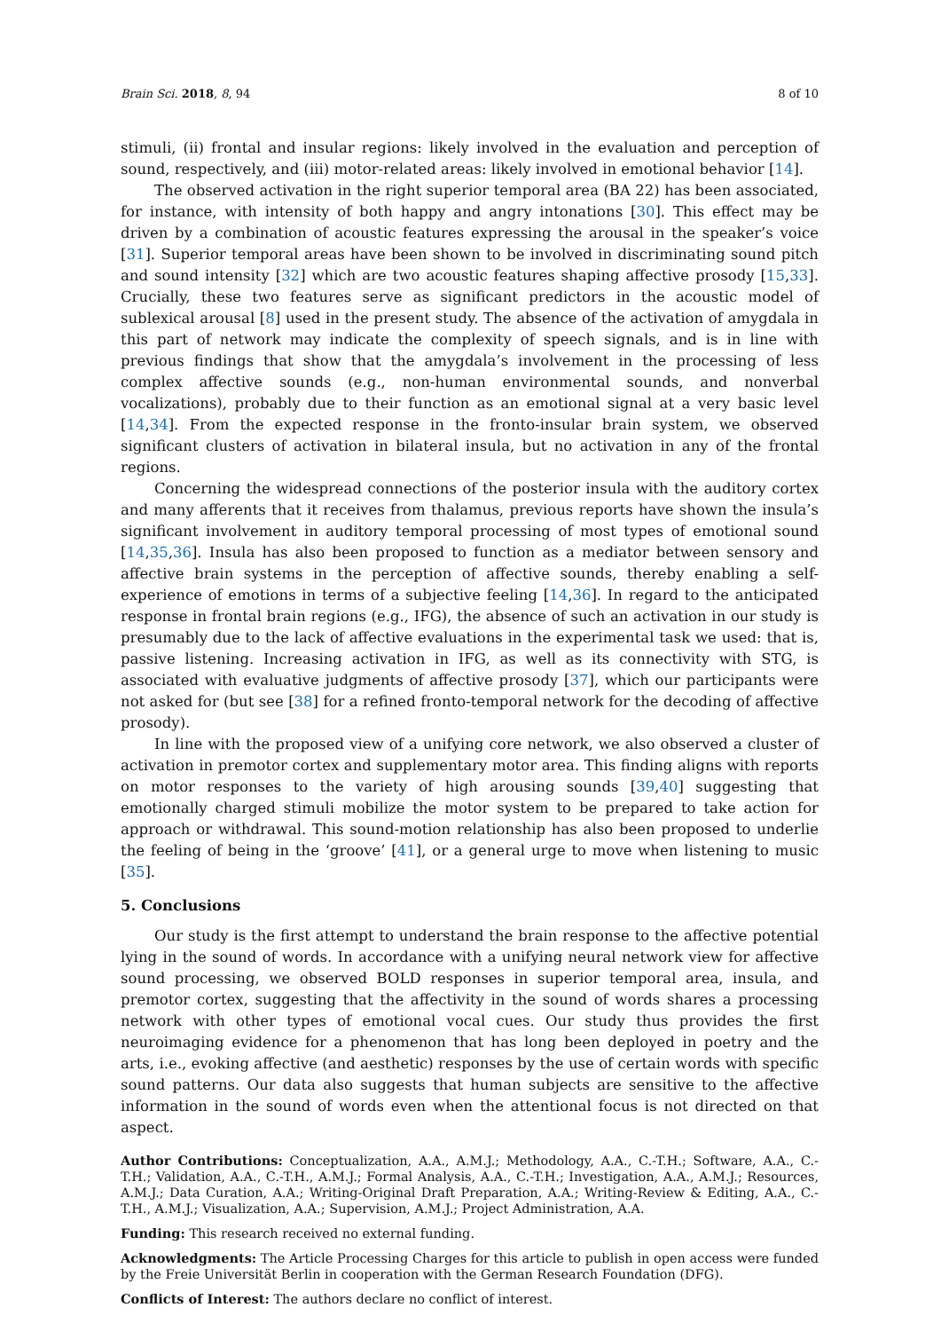Brain Sci. 2018, 8, 94 8 of 10
stimuli, (ii) frontal and insular regions: likely involved in the evaluation and perception of sound, respectively, and (iii) motor-related areas: likely involved in emotional behavior [14].
The observed activation in the right superior temporal area (BA 22) has been associated, for instance, with intensity of both happy and angry intonations [30]. This effect may be driven by a combination of acoustic features expressing the arousal in the speaker’s voice [31]. Superior temporal areas have been shown to be involved in discriminating sound pitch and sound intensity [32] which are two acoustic features shaping affective prosody [15,33]. Crucially, these two features serve as significant predictors in the acoustic model of sublexical arousal [8] used in the present study. The absence of the activation of amygdala in this part of network may indicate the complexity of speech signals, and is in line with previous findings that show that the amygdala’s involvement in the processing of less complex affective sounds (e.g., non-human environmental sounds, and nonverbal vocalizations), probably due to their function as an emotional signal at a very basic level [14,34]. From the expected response in the fronto-insular brain system, we observed significant clusters of activation in bilateral insula, but no activation in any of the frontal regions.
Concerning the widespread connections of the posterior insula with the auditory cortex and many afferents that it receives from thalamus, previous reports have shown the insula’s significant involvement in auditory temporal processing of most types of emotional sound [14,35,36]. Insula has also been proposed to function as a mediator between sensory and affective brain systems in the perception of affective sounds, thereby enabling a self-experience of emotions in terms of a subjective feeling [14,36]. In regard to the anticipated response in frontal brain regions (e.g., IFG), the absence of such an activation in our study is presumably due to the lack of affective evaluations in the experimental task we used: that is, passive listening. Increasing activation in IFG, as well as its connectivity with STG, is associated with evaluative judgments of affective prosody [37], which our participants were not asked for (but see [38] for a refined fronto-temporal network for the decoding of affective prosody).
In line with the proposed view of a unifying core network, we also observed a cluster of activation in premotor cortex and supplementary motor area. This finding aligns with reports on motor responses to the variety of high arousing sounds [39,40] suggesting that emotionally charged stimuli mobilize the motor system to be prepared to take action for approach or withdrawal. This sound-motion relationship has also been proposed to underlie the feeling of being in the ‘groove’ [41], or a general urge to move when listening to music [35].
5. Conclusions
Our study is the first attempt to understand the brain response to the affective potential lying in the sound of words. In accordance with a unifying neural network view for affective sound processing, we observed BOLD responses in superior temporal area, insula, and premotor cortex, suggesting that the affectivity in the sound of words shares a processing network with other types of emotional vocal cues. Our study thus provides the first neuroimaging evidence for a phenomenon that has long been deployed in poetry and the arts, i.e., evoking affective (and aesthetic) responses by the use of certain words with specific sound patterns. Our data also suggests that human subjects are sensitive to the affective information in the sound of words even when the attentional focus is not directed on that aspect.
Author Contributions: Conceptualization, A.A., A.M.J.; Methodology, A.A., C.-T.H.; Software, A.A., C.-T.H.; Validation, A.A., C.-T.H., A.M.J.; Formal Analysis, A.A., C.-T.H.; Investigation, A.A., A.M.J.; Resources, A.M.J.; Data Curation, A.A.; Writing-Original Draft Preparation, A.A.; Writing-Review & Editing, A.A., C.-T.H., A.M.J.; Visualization, A.A.; Supervision, A.M.J.; Project Administration, A.A.
Funding: This research received no external funding.
Acknowledgments: The Article Processing Charges for this article to publish in open access were funded by the Freie Universität Berlin in cooperation with the German Research Foundation (DFG).
Conflicts of Interest: The authors declare no conflict of interest.